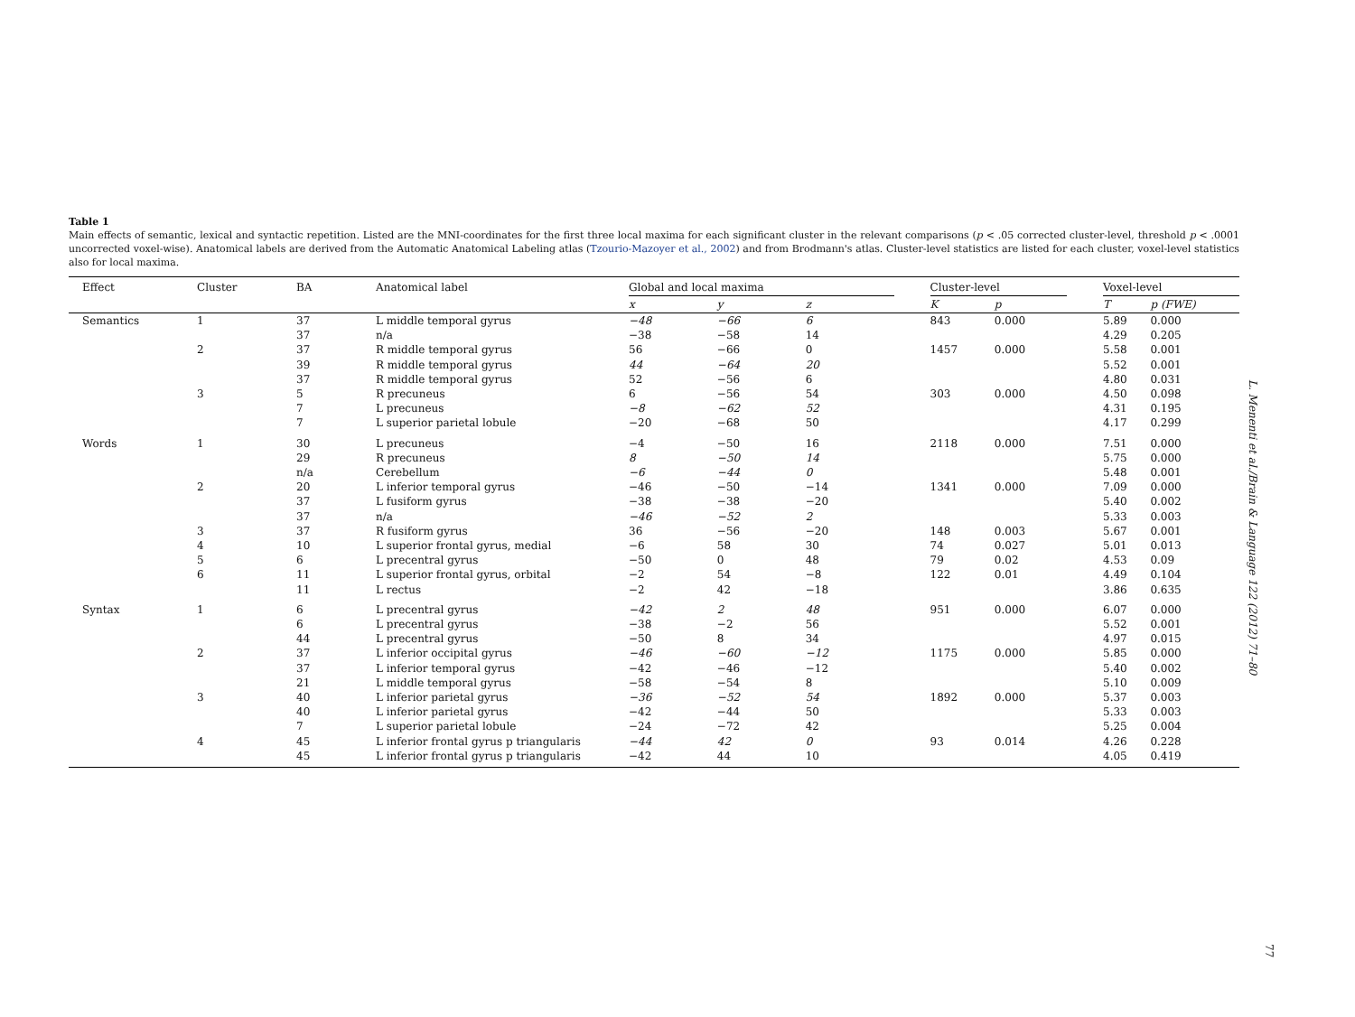Table 1
Main effects of semantic, lexical and syntactic repetition. Listed are the MNI-coordinates for the first three local maxima for each significant cluster in the relevant comparisons (p < .05 corrected cluster-level, threshold p < .0001 uncorrected voxel-wise). Anatomical labels are derived from the Automatic Anatomical Labeling atlas (Tzourio-Mazoyer et al., 2002) and from Brodmann's atlas. Cluster-level statistics are listed for each cluster, voxel-level statistics also for local maxima.
| Effect | Cluster | BA | Anatomical label | Global and local maxima | | | | Cluster-level | | | Voxel-level | |
| --- | --- | --- | --- | --- | --- | --- | --- | --- | --- | --- | --- | --- |
| | | | | x | y | z | | K | p | | T | p (FWE) |
| Semantics | 1 | 37 | L middle temporal gyrus | −48 | −66 | 6 | | 843 | 0.000 | | 5.89 | 0.000 |
| | | 37 | n/a | −38 | −58 | 14 | | | | | 4.29 | 0.205 |
| | 2 | 37 | R middle temporal gyrus | 56 | −66 | 0 | | 1457 | 0.000 | | 5.58 | 0.001 |
| | | 39 | R middle temporal gyrus | 44 | −64 | 20 | | | | | 5.52 | 0.001 |
| | | 37 | R middle temporal gyrus | 52 | −56 | 6 | | | | | 4.80 | 0.031 |
| | 3 | 5 | R precuneus | 6 | −56 | 54 | | 303 | 0.000 | | 4.50 | 0.098 |
| | | 7 | L precuneus | −8 | −62 | 52 | | | | | 4.31 | 0.195 |
| | | 7 | L superior parietal lobule | −20 | −68 | 50 | | | | | 4.17 | 0.299 |
| Words | 1 | 30 | L precuneus | −4 | −50 | 16 | | 2118 | 0.000 | | 7.51 | 0.000 |
| | | 29 | R precuneus | 8 | −50 | 14 | | | | | 5.75 | 0.000 |
| | | n/a | Cerebellum | −6 | −44 | 0 | | | | | 5.48 | 0.001 |
| | 2 | 20 | L inferior temporal gyrus | −46 | −50 | −14 | | 1341 | 0.000 | | 7.09 | 0.000 |
| | | 37 | L fusiform gyrus | −38 | −38 | −20 | | | | | 5.40 | 0.002 |
| | | 37 | n/a | −46 | −52 | 2 | | | | | 5.33 | 0.003 |
| | 3 | 37 | R fusiform gyrus | 36 | −56 | −20 | | 148 | 0.003 | | 5.67 | 0.001 |
| | 4 | 10 | L superior frontal gyrus, medial | −6 | 58 | 30 | | 74 | 0.027 | | 5.01 | 0.013 |
| | 5 | 6 | L precentral gyrus | −50 | 0 | 48 | | 79 | 0.02 | | 4.53 | 0.09 |
| | 6 | 11 | L superior frontal gyrus, orbital | −2 | 54 | −8 | | 122 | 0.01 | | 4.49 | 0.104 |
| | | 11 | L rectus | −2 | 42 | −18 | | | | | 3.86 | 0.635 |
| Syntax | 1 | 6 | L precentral gyrus | −42 | 2 | 48 | | 951 | 0.000 | | 6.07 | 0.000 |
| | | 6 | L precentral gyrus | −38 | −2 | 56 | | | | | 5.52 | 0.001 |
| | | 44 | L precentral gyrus | −50 | 8 | 34 | | | | | 4.97 | 0.015 |
| | 2 | 37 | L inferior occipital gyrus | −46 | −60 | −12 | | 1175 | 0.000 | | 5.85 | 0.000 |
| | | 37 | L inferior temporal gyrus | −42 | −46 | −12 | | | | | 5.40 | 0.002 |
| | | 21 | L middle temporal gyrus | −58 | −54 | 8 | | | | | 5.10 | 0.009 |
| | 3 | 40 | L inferior parietal gyrus | −36 | −52 | 54 | | 1892 | 0.000 | | 5.37 | 0.003 |
| | | 40 | L inferior parietal gyrus | −42 | −44 | 50 | | | | | 5.33 | 0.003 |
| | | 7 | L superior parietal lobule | −24 | −72 | 42 | | | | | 5.25 | 0.004 |
| | 4 | 45 | L inferior frontal gyrus p triangularis | −44 | 42 | 0 | | 93 | 0.014 | | 4.26 | 0.228 |
| | | 45 | L inferior frontal gyrus p triangularis | −42 | 44 | 10 | | | | | 4.05 | 0.419 |
L. Menenti et al./Brain & Language 122 (2012) 71–80
77